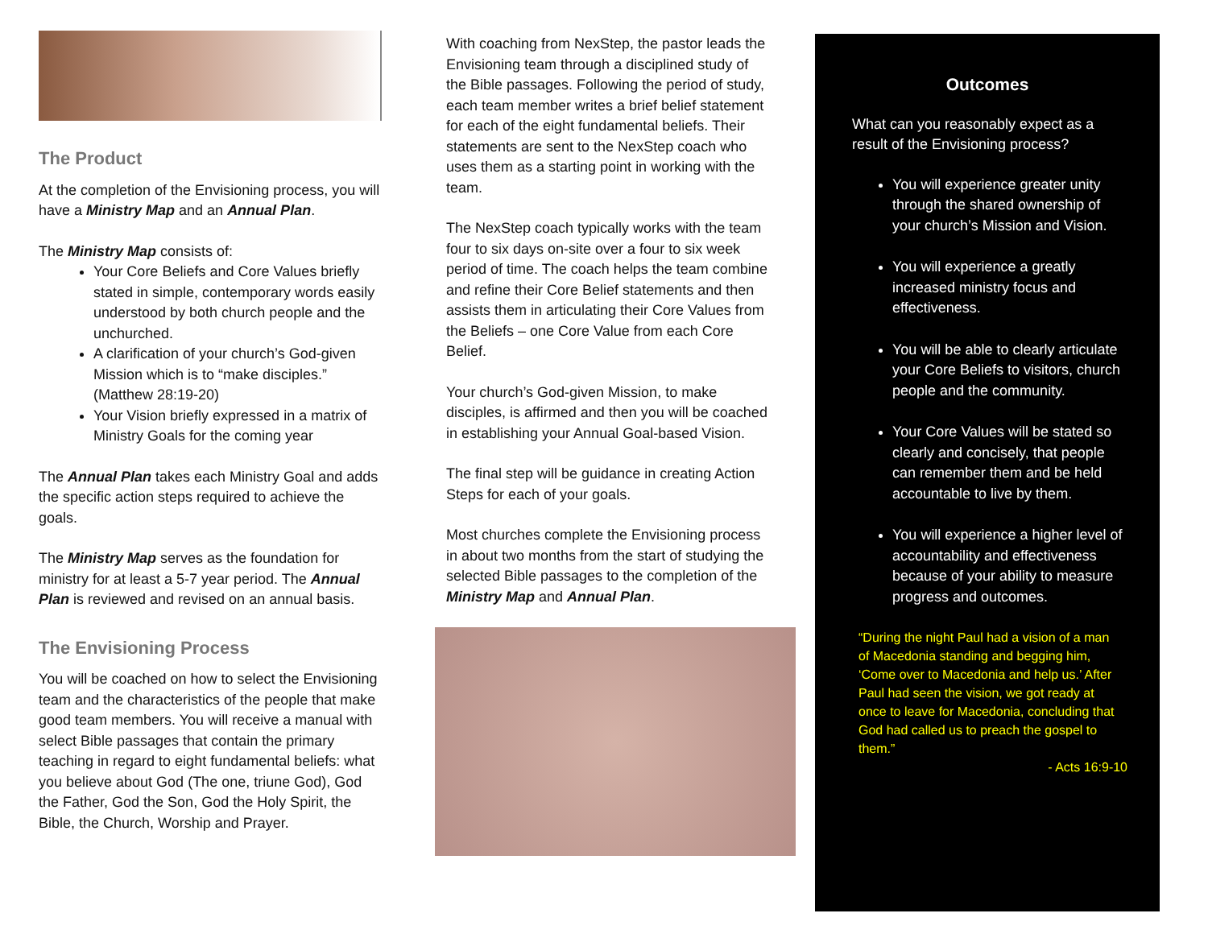The Product
At the completion of the Envisioning process, you will have a Ministry Map and an Annual Plan.
The Ministry Map consists of:
Your Core Beliefs and Core Values briefly stated in simple, contemporary words easily understood by both church people and the unchurched.
A clarification of your church’s God-given Mission which is to “make disciples.” (Matthew 28:19-20)
Your Vision briefly expressed in a matrix of Ministry Goals for the coming year
The Annual Plan takes each Ministry Goal and adds the specific action steps required to achieve the goals.
The Ministry Map serves as the foundation for ministry for at least a 5-7 year period. The Annual Plan is reviewed and revised on an annual basis.
The Envisioning Process
You will be coached on how to select the Envisioning team and the characteristics of the people that make good team members. You will receive a manual with select Bible passages that contain the primary teaching in regard to eight fundamental beliefs: what you believe about God (The one, triune God), God the Father, God the Son, God the Holy Spirit, the Bible, the Church, Worship and Prayer.
With coaching from NexStep, the pastor leads the Envisioning team through a disciplined study of the Bible passages. Following the period of study, each team member writes a brief belief statement for each of the eight fundamental beliefs. Their statements are sent to the NexStep coach who uses them as a starting point in working with the team.
The NexStep coach typically works with the team four to six days on-site over a four to six week period of time. The coach helps the team combine and refine their Core Belief statements and then assists them in articulating their Core Values from the Beliefs – one Core Value from each Core Belief.
Your church’s God-given Mission, to make disciples, is affirmed and then you will be coached in establishing your Annual Goal-based Vision.
The final step will be guidance in creating Action Steps for each of your goals.
Most churches complete the Envisioning process in about two months from the start of studying the selected Bible passages to the completion of the Ministry Map and Annual Plan.
Outcomes
What can you reasonably expect as a result of the Envisioning process?
You will experience greater unity through the shared ownership of your church’s Mission and Vision.
You will experience a greatly increased ministry focus and effectiveness.
You will be able to clearly articulate your Core Beliefs to visitors, church people and the community.
Your Core Values will be stated so clearly and concisely, that people can remember them and be held accountable to live by them.
You will experience a higher level of accountability and effectiveness because of your ability to measure progress and outcomes.
“During the night Paul had a vision of a man of Macedonia standing and begging him, ‘Come over to Macedonia and help us.’ After Paul had seen the vision, we got ready at once to leave for Macedonia, concluding that God had called us to preach the gospel to them.”
- Acts 16:9-10